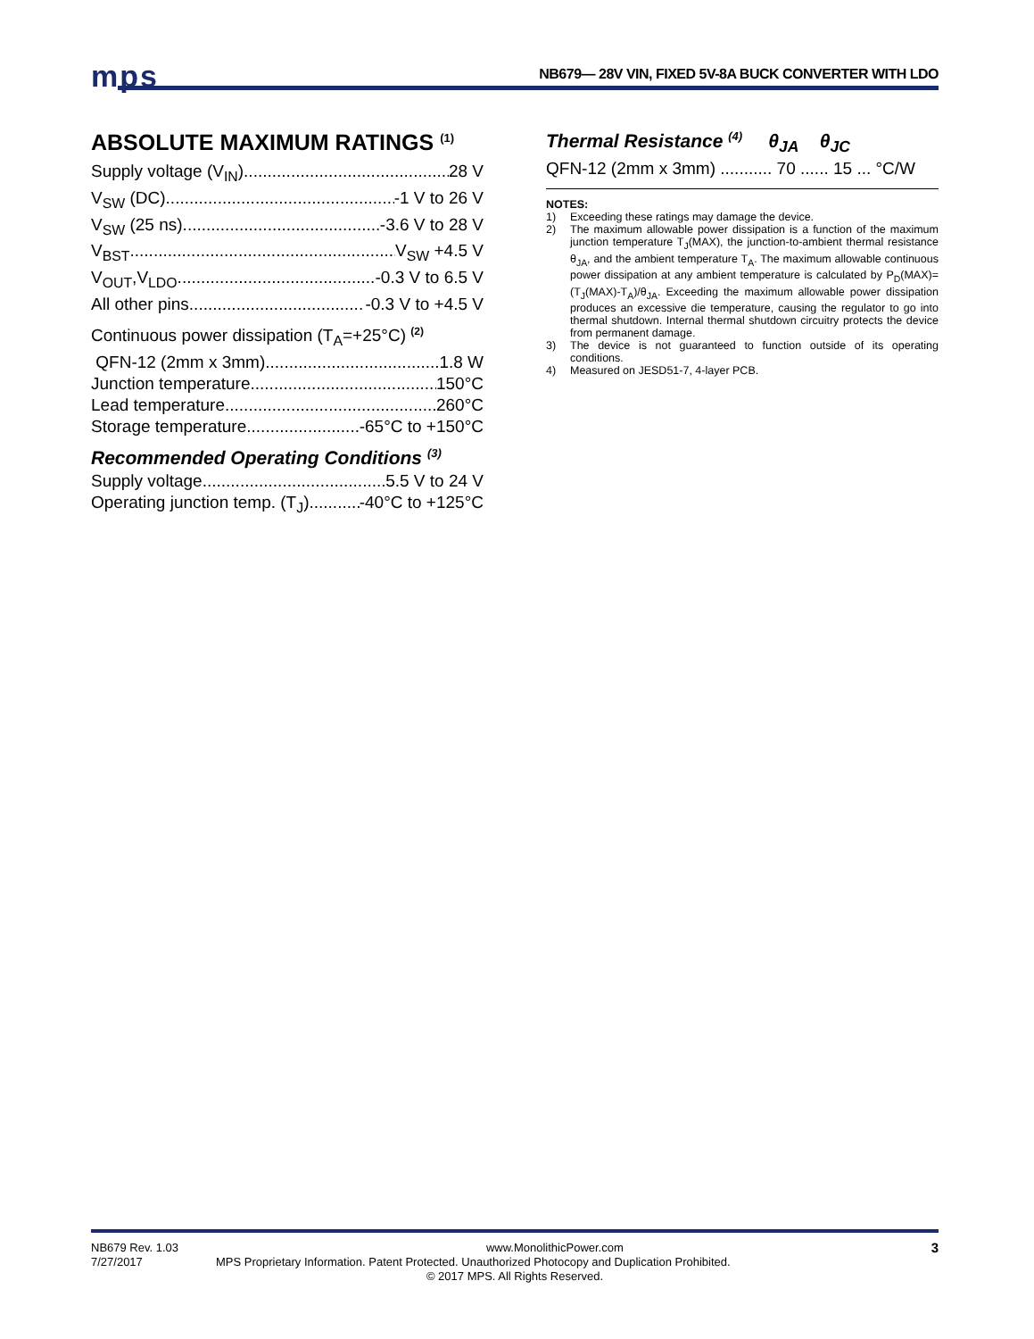mps NB679— 28V VIN, FIXED 5V-8A BUCK CONVERTER WITH LDO
ABSOLUTE MAXIMUM RATINGS <sup>(1)</sup>
Supply voltage (V<sub>IN</sub>) 28 V
V<sub>SW</sub> (DC) -1 V to 26 V
V<sub>SW</sub> (25 ns) -3.6 V to 28 V
V<sub>BST</sub> V<sub>SW</sub> +4.5 V
V<sub>OUT</sub>,V<sub>LDO</sub> -0.3 V to 6.5 V
All other pins -0.3 V to +4.5 V
Continuous power dissipation (T<sub>A</sub>=+25°C) <sup>(2)</sup>
QFN-12 (2mm x 3mm) 1.8 W
Junction temperature 150°C
Lead temperature 260°C
Storage temperature -65°C to +150°C
Recommended Operating Conditions <sup>(3)</sup>
Supply voltage 5.5 V to 24 V
Operating junction temp. (T<sub>J</sub>). -40°C to +125°C
Thermal Resistance <sup>(4)</sup> θ<sub>JA</sub> θ<sub>JC</sub>
QFN-12 (2mm x 3mm) ........... 70 ...... 15 ... °C/W
NOTES:
1) Exceeding these ratings may damage the device.
2) The maximum allowable power dissipation is a function of the maximum junction temperature T<sub>J</sub>(MAX), the junction-to-ambient thermal resistance θ<sub>JA</sub>, and the ambient temperature T<sub>A</sub>. The maximum allowable continuous power dissipation at any ambient temperature is calculated by P<sub>D</sub>(MAX)=(T<sub>J</sub>(MAX)-T<sub>A</sub>)/θ<sub>JA</sub>. Exceeding the maximum allowable power dissipation produces an excessive die temperature, causing the regulator to go into thermal shutdown. Internal thermal shutdown circuitry protects the device from permanent damage.
3) The device is not guaranteed to function outside of its operating conditions.
4) Measured on JESD51-7, 4-layer PCB.
NB679 Rev. 1.03 www.MonolithicPower.com 3
7/27/2017 MPS Proprietary Information. Patent Protected. Unauthorized Photocopy and Duplication Prohibited.
© 2017 MPS. All Rights Reserved.